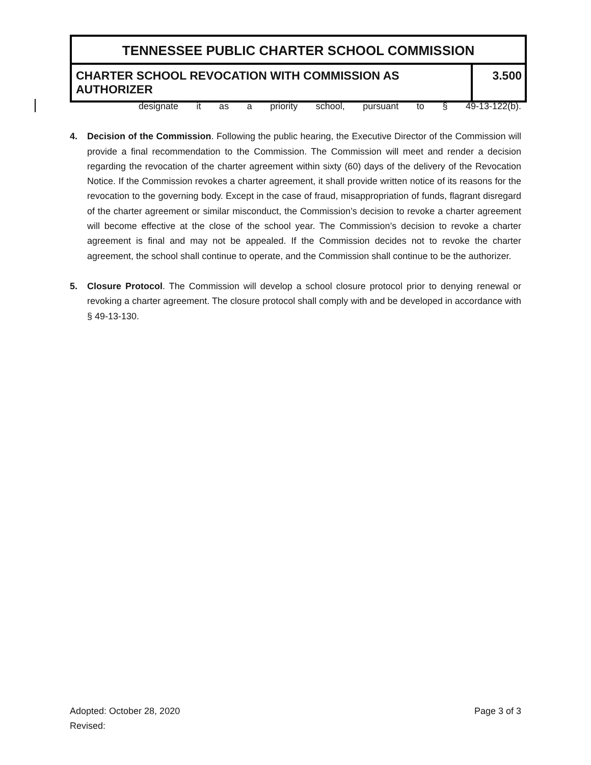TENNESSEE PUBLIC CHARTER SCHOOL COMMISSION
CHARTER SCHOOL REVOCATION WITH COMMISSION AS AUTHORIZER
3.500
designate it as a priority school, pursuant to § 49-13-122(b).
4. Decision of the Commission. Following the public hearing, the Executive Director of the Commission will provide a final recommendation to the Commission. The Commission will meet and render a decision regarding the revocation of the charter agreement within sixty (60) days of the delivery of the Revocation Notice. If the Commission revokes a charter agreement, it shall provide written notice of its reasons for the revocation to the governing body. Except in the case of fraud, misappropriation of funds, flagrant disregard of the charter agreement or similar misconduct, the Commission’s decision to revoke a charter agreement will become effective at the close of the school year. The Commission’s decision to revoke a charter agreement is final and may not be appealed. If the Commission decides not to revoke the charter agreement, the school shall continue to operate, and the Commission shall continue to be the authorizer.
5. Closure Protocol. The Commission will develop a school closure protocol prior to denying renewal or revoking a charter agreement. The closure protocol shall comply with and be developed in accordance with § 49-13-130.
Page 3 of 3 Adopted: October 28, 2020
Revised: